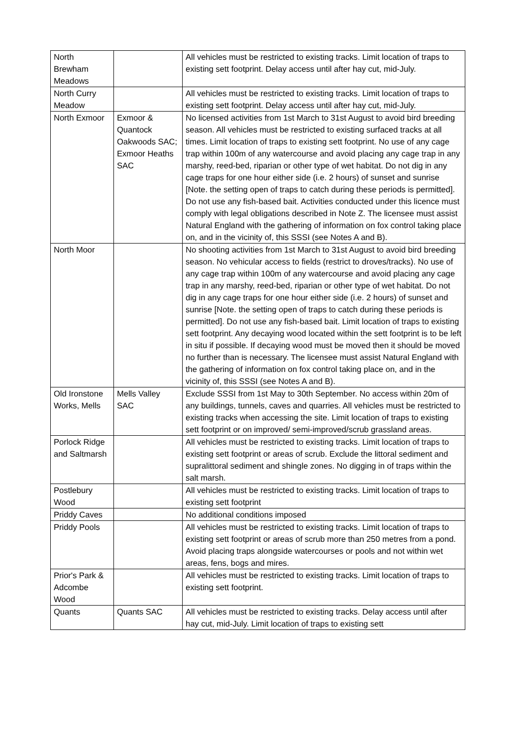| North Brewham Meadows | | All vehicles must be restricted to existing tracks. Limit location of traps to existing sett footprint. Delay access until after hay cut, mid-July. |
| North Curry Meadow | | All vehicles must be restricted to existing tracks. Limit location of traps to existing sett footprint. Delay access until after hay cut, mid-July. |
| North Exmoor | Exmoor & Quantock Oakwoods SAC; Exmoor Heaths SAC | No licensed activities from 1st March to 31st August to avoid bird breeding season. All vehicles must be restricted to existing surfaced tracks at all times. Limit location of traps to existing sett footprint. No use of any cage trap within 100m of any watercourse and avoid placing any cage trap in any marshy, reed-bed, riparian or other type of wet habitat. Do not dig in any cage traps for one hour either side (i.e. 2 hours) of sunset and sunrise [Note. the setting open of traps to catch during these periods is permitted]. Do not use any fish-based bait. Activities conducted under this licence must comply with legal obligations described in Note Z. The licensee must assist Natural England with the gathering of information on fox control taking place on, and in the vicinity of, this SSSI (see Notes A and B). |
| North Moor | | No shooting activities from 1st March to 31st August to avoid bird breeding season. No vehicular access to fields (restrict to droves/tracks). No use of any cage trap within 100m of any watercourse and avoid placing any cage trap in any marshy, reed-bed, riparian or other type of wet habitat. Do not dig in any cage traps for one hour either side (i.e. 2 hours) of sunset and sunrise [Note. the setting open of traps to catch during these periods is permitted]. Do not use any fish-based bait. Limit location of traps to existing sett footprint. Any decaying wood located within the sett footprint is to be left in situ if possible. If decaying wood must be moved then it should be moved no further than is necessary. The licensee must assist Natural England with the gathering of information on fox control taking place on, and in the vicinity of, this SSSI (see Notes A and B). |
| Old Ironstone Works, Mells | Mells Valley SAC | Exclude SSSI from 1st May to 30th September. No access within 20m of any buildings, tunnels, caves and quarries. All vehicles must be restricted to existing tracks when accessing the site. Limit location of traps to existing sett footprint or on improved/ semi-improved/scrub grassland areas. |
| Porlock Ridge and Saltmarsh | | All vehicles must be restricted to existing tracks. Limit location of traps to existing sett footprint or areas of scrub. Exclude the littoral sediment and supralittoral sediment and shingle zones. No digging in of traps within the salt marsh. |
| Postlebury Wood | | All vehicles must be restricted to existing tracks. Limit location of traps to existing sett footprint |
| Priddy Caves | | No additional conditions imposed |
| Priddy Pools | | All vehicles must be restricted to existing tracks. Limit location of traps to existing sett footprint or areas of scrub more than 250 metres from a pond. Avoid placing traps alongside watercourses or pools and not within wet areas, fens, bogs and mires. |
| Prior's Park & Adcombe Wood | | All vehicles must be restricted to existing tracks. Limit location of traps to existing sett footprint. |
| Quants | Quants SAC | All vehicles must be restricted to existing tracks. Delay access until after hay cut, mid-July. Limit location of traps to existing sett |